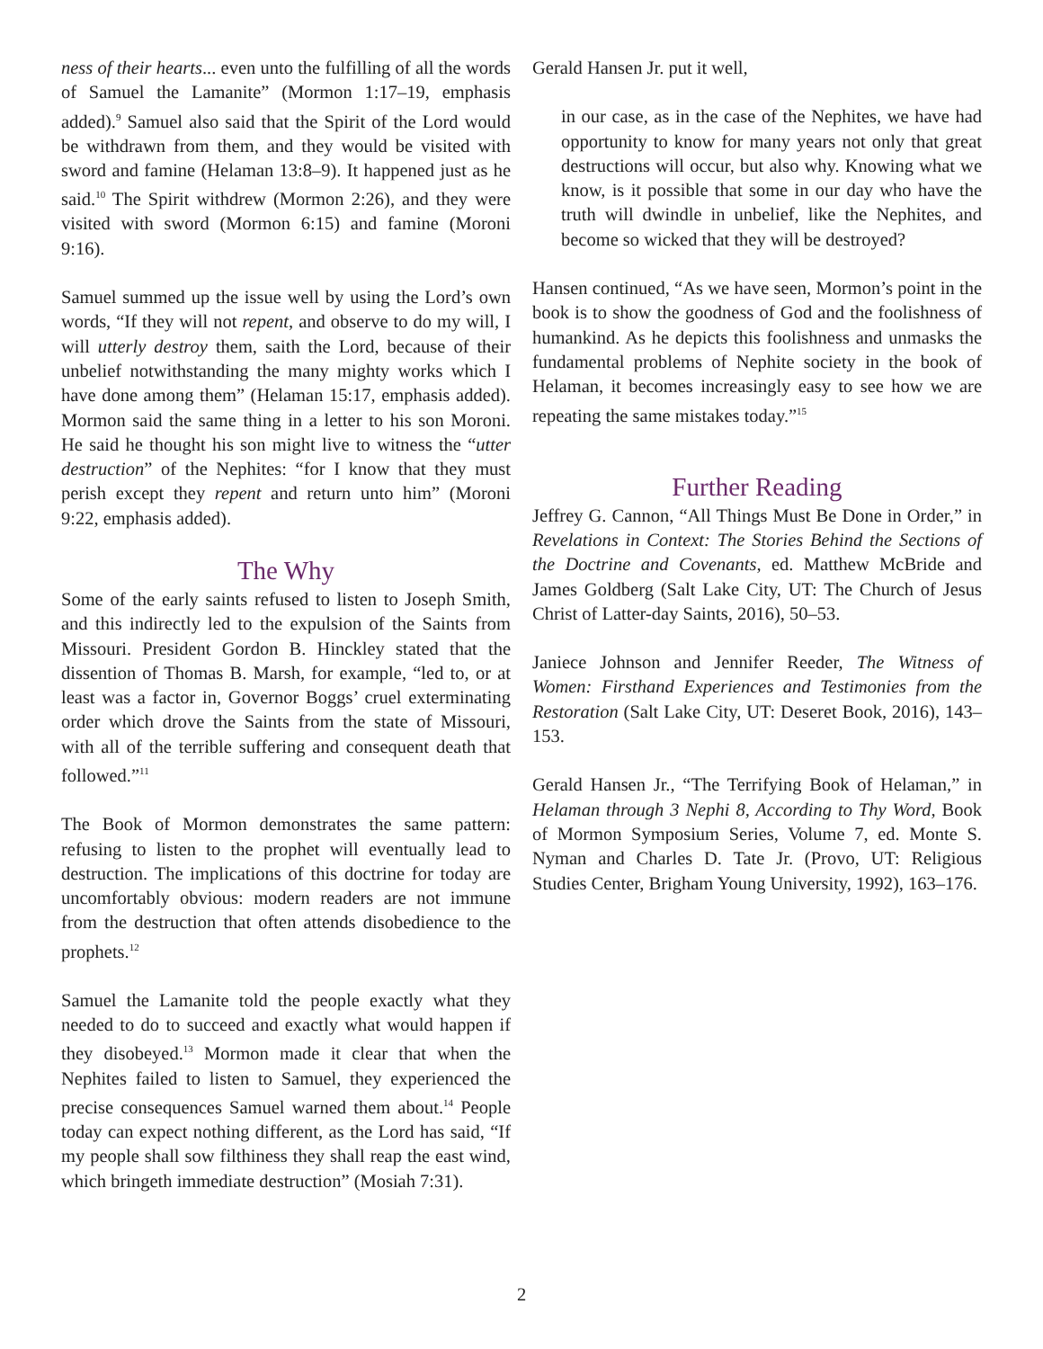ness of their hearts... even unto the fulfilling of all the words of Samuel the Lamanite” (Mormon 1:17–19, emphasis added).<sup>9</sup> Samuel also said that the Spirit of the Lord would be withdrawn from them, and they would be visited with sword and famine (Helaman 13:8–9). It happened just as he said.<sup>10</sup> The Spirit withdrew (Mormon 2:26), and they were visited with sword (Mormon 6:15) and famine (Moroni 9:16).
Samuel summed up the issue well by using the Lord’s own words, “If they will not repent, and observe to do my will, I will utterly destroy them, saith the Lord, because of their unbelief notwithstanding the many mighty works which I have done among them” (Helaman 15:17, emphasis added). Mormon said the same thing in a letter to his son Moroni. He said he thought his son might live to witness the “utter destruction” of the Nephites: “for I know that they must perish except they repent and return unto him” (Moroni 9:22, emphasis added).
The Why
Some of the early saints refused to listen to Joseph Smith, and this indirectly led to the expulsion of the Saints from Missouri. President Gordon B. Hinckley stated that the dissention of Thomas B. Marsh, for example, “led to, or at least was a factor in, Governor Boggs’ cruel exterminating order which drove the Saints from the state of Missouri, with all of the terrible suffering and consequent death that followed.”<sup>11</sup>
The Book of Mormon demonstrates the same pattern: refusing to listen to the prophet will eventually lead to destruction. The implications of this doctrine for today are uncomfortably obvious: modern readers are not immune from the destruction that often attends disobedience to the prophets.<sup>12</sup>
Samuel the Lamanite told the people exactly what they needed to do to succeed and exactly what would happen if they disobeyed.<sup>13</sup> Mormon made it clear that when the Nephites failed to listen to Samuel, they experienced the precise consequences Samuel warned them about.<sup>14</sup> People today can expect nothing different, as the Lord has said, “If my people shall sow filthiness they shall reap the east wind, which bringeth immediate destruction” (Mosiah 7:31).
Gerald Hansen Jr. put it well,
in our case, as in the case of the Nephites, we have had opportunity to know for many years not only that great destructions will occur, but also why. Knowing what we know, is it possible that some in our day who have the truth will dwindle in unbelief, like the Nephites, and become so wicked that they will be destroyed?
Hansen continued, “As we have seen, Mormon’s point in the book is to show the goodness of God and the foolishness of humankind. As he depicts this foolishness and unmasks the fundamental problems of Nephite society in the book of Helaman, it becomes increasingly easy to see how we are repeating the same mistakes today.”<sup>15</sup>
Further Reading
Jeffrey G. Cannon, “All Things Must Be Done in Order,” in Revelations in Context: The Stories Behind the Sections of the Doctrine and Covenants, ed. Matthew McBride and James Goldberg (Salt Lake City, UT: The Church of Jesus Christ of Latter-day Saints, 2016), 50–53.
Janiece Johnson and Jennifer Reeder, The Witness of Women: Firsthand Experiences and Testimonies from the Restoration (Salt Lake City, UT: Deseret Book, 2016), 143–153.
Gerald Hansen Jr., “The Terrifying Book of Helaman,” in Helaman through 3 Nephi 8, According to Thy Word, Book of Mormon Symposium Series, Volume 7, ed. Monte S. Nyman and Charles D. Tate Jr. (Provo, UT: Religious Studies Center, Brigham Young University, 1992), 163–176.
2